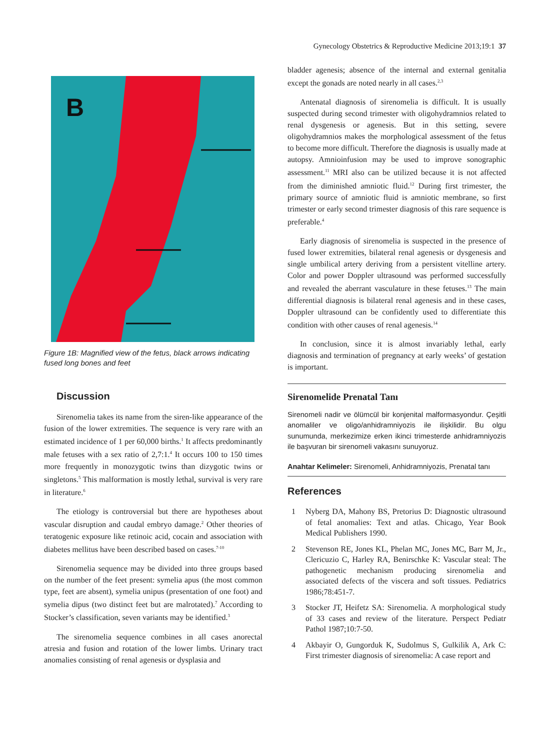Gynecology Obstetrics & Reproductive Medicine 2013;19:1 37
B
Figure 1B: Magnified view of the fetus, black arrows indicating fused long bones and feet
Discussion
Sirenomelia takes its name from the siren-like appearance of the fusion of the lower extremities. The sequence is very rare with an estimated incidence of 1 per 60,000 births.<sup>1</sup> It affects predominantly male fetuses with a sex ratio of 2,7:1.<sup>4</sup> It occurs 100 to 150 times more frequently in monozygotic twins than dizygotic twins or singletons.<sup>5</sup> This malformation is mostly lethal, survival is very rare in literature.<sup>6</sup>
The etiology is controversial but there are hypotheses about vascular disruption and caudal embryo damage.<sup>2</sup> Other theories of teratogenic exposure like retinoic acid, cocain and association with diabetes mellitus have been described based on cases.<sup>7-10</sup>
Sirenomelia sequence may be divided into three groups based on the number of the feet present: symelia apus (the most common type, feet are absent), symelia unipus (presentation of one foot) and symelia dipus (two distinct feet but are malrotated).<sup>7</sup> According to Stocker’s classification, seven variants may be identified.<sup>3</sup>
The sirenomelia sequence combines in all cases anorectal atresia and fusion and rotation of the lower limbs. Urinary tract anomalies consisting of renal agenesis or dysplasia and
bladder agenesis; absence of the internal and external genitalia except the gonads are noted nearly in all cases.<sup>2,3</sup>
Antenatal diagnosis of sirenomelia is difficult. It is usually suspected during second trimester with oligohydramnios related to renal dysgenesis or agenesis. But in this setting, severe oligohydramnios makes the morphological assessment of the fetus to become more difficult. Therefore the diagnosis is usually made at autopsy. Amnioinfusion may be used to improve sonographic assessment.<sup>11</sup> MRI also can be utilized because it is not affected from the diminished amniotic fluid.<sup>12</sup> During first trimester, the primary source of amniotic fluid is amniotic membrane, so first trimester or early second trimester diagnosis of this rare sequence is preferable.<sup>4</sup>
Early diagnosis of sirenomelia is suspected in the presence of fused lower extremities, bilateral renal agenesis or dysgenesis and single umbilical artery deriving from a persistent vitelline artery. Color and power Doppler ultrasound was performed successfully and revealed the aberrant vasculature in these fetuses.<sup>13</sup> The main differential diagnosis is bilateral renal agenesis and in these cases, Doppler ultrasound can be confidently used to differentiate this condition with other causes of renal agenesis.<sup>14</sup>
In conclusion, since it is almost invariably lethal, early diagnosis and termination of pregnancy at early weeks’ of gestation is important.
Sirenomelide Prenatal Tanı
Sirenomeli nadir ve ölümcül bir konjenital malformasyondur. Çeşitli anomaliler ve oligo/anhidramniyozis ile ilişkilidir. Bu olgu sunumunda, merkezimize erken ikinci trimesterde anhidramniyozis ile başvuran bir sirenomeli vakasını sunuyoruz.
Anahtar Kelimeler: Sirenomeli, Anhidramniyozis, Prenatal tanı
References
1 Nyberg DA, Mahony BS, Pretorius D: Diagnostic ultrasound of fetal anomalies: Text and atlas. Chicago, Year Book Medical Publishers 1990.
2 Stevenson RE, Jones KL, Phelan MC, Jones MC, Barr M, Jr., Clericuzio C, Harley RA, Benirschke K: Vascular steal: The pathogenetic mechanism producing sirenomelia and associated defects of the viscera and soft tissues. Pediatrics 1986;78:451-7.
3 Stocker JT, Heifetz SA: Sirenomelia. A morphological study of 33 cases and review of the literature. Perspect Pediatr Pathol 1987;10:7-50.
4 Akbayir O, Gungorduk K, Sudolmus S, Gulkilik A, Ark C: First trimester diagnosis of sirenomelia: A case report and